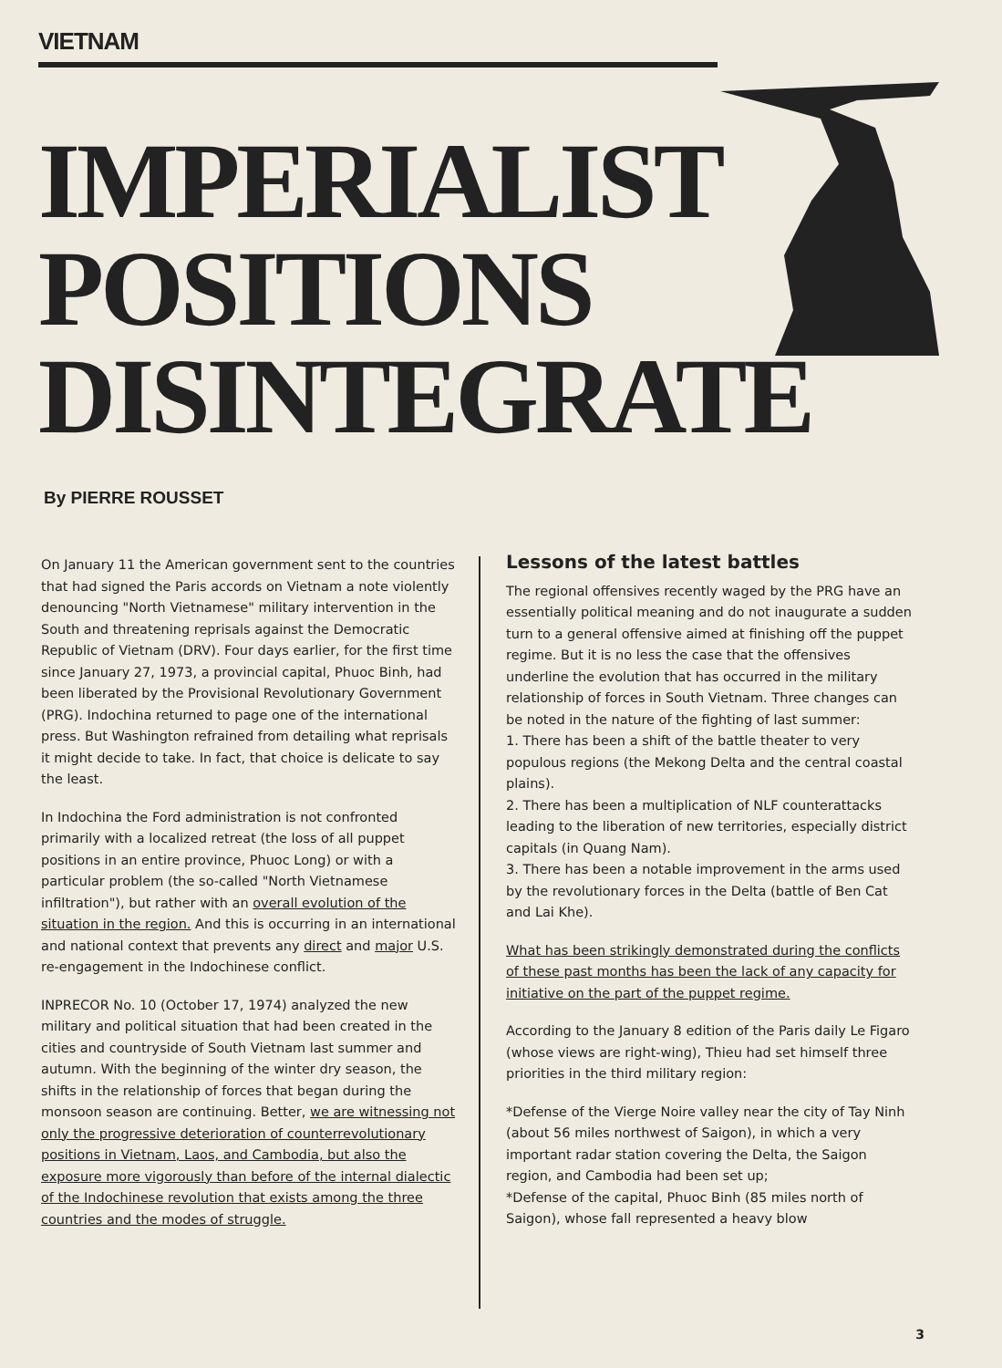VIETNAM
IMPERIALIST
POSITIONS
DISINTEGRATE
By PIERRE ROUSSET
On January 11 the American government sent to the countries that had signed the Paris accords on Vietnam a note violently denouncing "North Vietnamese" military intervention in the South and threatening reprisals against the Democratic Republic of Vietnam (DRV). Four days earlier, for the first time since January 27, 1973, a provincial capital, Phuoc Binh, had been liberated by the Provisional Revolutionary Government (PRG). Indochina returned to page one of the international press. But Washington refrained from detailing what reprisals it might decide to take. In fact, that choice is delicate to say the least.
In Indochina the Ford administration is not confronted primarily with a localized retreat (the loss of all puppet positions in an entire province, Phuoc Long) or with a particular problem (the so-called "North Vietnamese infiltration"), but rather with an overall evolution of the situation in the region. And this is occurring in an international and national context that prevents any direct and major U.S. re-engagement in the Indochinese conflict.
INPRECOR No. 10 (October 17, 1974) analyzed the new military and political situation that had been created in the cities and countryside of South Vietnam last summer and autumn. With the beginning of the winter dry season, the shifts in the relationship of forces that began during the monsoon season are continuing. Better, we are witnessing not only the progressive deterioration of counterrevolutionary positions in Vietnam, Laos, and Cambodia, but also the exposure more vigorously than before of the internal dialectic of the Indochinese revolution that exists among the three countries and the modes of struggle.
Lessons of the latest battles
The regional offensives recently waged by the PRG have an essentially political meaning and do not inaugurate a sudden turn to a general offensive aimed at finishing off the puppet regime. But it is no less the case that the offensives underline the evolution that has occurred in the military relationship of forces in South Vietnam. Three changes can be noted in the nature of the fighting of last summer:
1. There has been a shift of the battle theater to very populous regions (the Mekong Delta and the central coastal plains).
2. There has been a multiplication of NLF counterattacks leading to the liberation of new territories, especially district capitals (in Quang Nam).
3. There has been a notable improvement in the arms used by the revolutionary forces in the Delta (battle of Ben Cat and Lai Khe).
What has been strikingly demonstrated during the conflicts of these past months has been the lack of any capacity for initiative on the part of the puppet regime.
According to the January 8 edition of the Paris daily Le Figaro (whose views are right-wing), Thieu had set himself three priorities in the third military region:
*Defense of the Vierge Noire valley near the city of Tay Ninh (about 56 miles northwest of Saigon), in which a very important radar station covering the Delta, the Saigon region, and Cambodia had been set up;
*Defense of the capital, Phuoc Binh (85 miles north of Saigon), whose fall represented a heavy blow
3